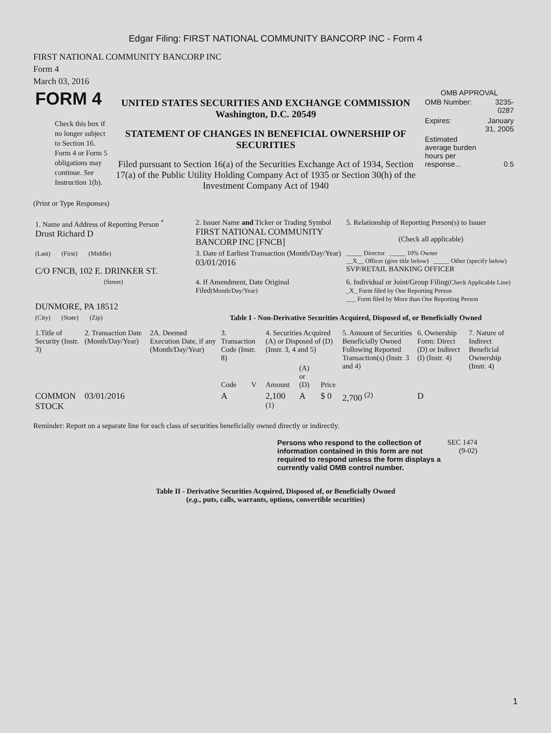Edgar Filing: FIRST NATIONAL COMMUNITY BANCORP INC - Form 4
FIRST NATIONAL COMMUNITY BANCORP INC
Form 4
March 03, 2016
| FORM 4 Check this box if no longer subject to Section 16. Form 4 or Form 5 obligations may continue. See Instruction 1(b). | UNITED STATES SECURITIES AND EXCHANGE COMMISSION Washington, D.C. 20549 STATEMENT OF CHANGES IN BENEFICIAL OWNERSHIP OF SECURITIES Filed pursuant to Section 16(a) of the Securities Exchange Act of 1934, Section 17(a) of the Public Utility Holding Company Act of 1935 or Section 30(h) of the Investment Company Act of 1940 | OMB APPROVAL / OMB Number: / 3235-0287 / / Expires: / January 31, 2005 / / Estimated average burden hours per response... / 0.5 / |
(Print or Type Responses)
| 1. Name and Address of Reporting Person <sup>*</sup> Drust Richard D | 2. Issuer Name and Ticker or Trading Symbol FIRST NATIONAL COMMUNITY BANCORP INC [FNCB] | 5. Relationship of Reporting Person(s) to Issuer (Check all applicable) |
| (Last) (First) (Middle) C/O FNCB, 102 E. DRINKER ST. | 3. Date of Earliest Transaction (Month/Day/Year) 03/01/2016 | _____ Director _____ 10% Owner __X__ Officer (give title below) _____ Other (specify below) SVP/RETAIL BANKING OFFICER |
| (Street) DUNMORE, PA 18512 | 4. If Amendment, Date Original Filed (Month/Day/Year) | 6. Individual or Joint/Group Filing (Check Applicable Line) _X_ Form filed by One Reporting Person ___ Form filed by More than One Reporting Person |
| (City) (State) (Zip) | Table I - Non-Derivative Securities Acquired, Disposed of, or Beneficially Owned | |
| 1.Title of Security (Instr. 3) | 2. Transaction Date (Month/Day/Year) | 2A. Deemed Execution Date, if any (Month/Day/Year) | 3. Transaction Code (Instr. 8) | | 4. Securities Acquired (A) or Disposed of (D) (Instr. 3, 4 and 5) | | | 5. Amount of Securities Beneficially Owned Following Reported Transaction(s) (Instr. 3 and 4) | 6. Ownership Form: Direct (D) or Indirect (I) (Instr. 4) | 7. Nature of Indirect Beneficial Ownership (Instr. 4) |
| --- | --- | --- | --- | --- | --- | --- | --- | --- | --- | --- |
| | | | Code | V | Amount | (A) or (D) | Price | | | |
| COMMON STOCK | 03/01/2016 | | A | | 2,100 <sup>(1)</sup> | A | $ 0 | 2,700 <sup>(2)</sup> | D | |
Reminder: Report on a separate line for each class of securities beneficially owned directly or indirectly.
| Persons who respond to the collection of information contained in this form are not required to respond unless the form displays a currently valid OMB control number. | SEC 1474 (9-02) |
Table II - Derivative Securities Acquired, Disposed of, or Beneficially Owned
(e.g., puts, calls, warrants, options, convertible securities)
1